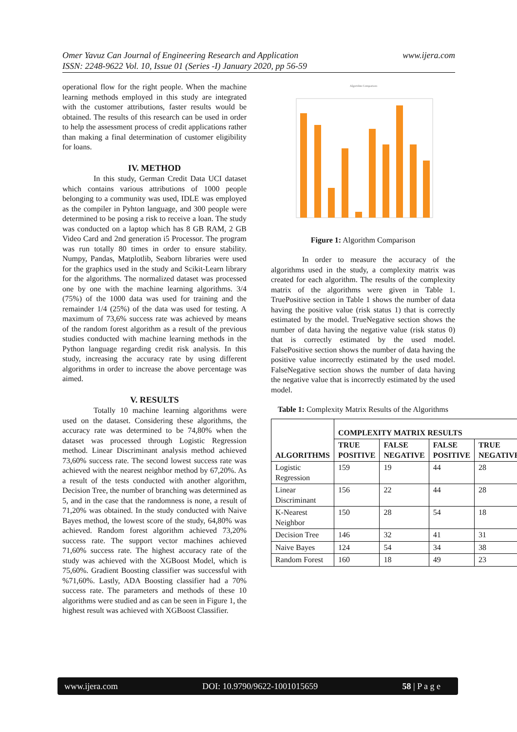Omer Yavuz Can Journal of Engineering Research and Application www.ijera.com
ISSN: 2248-9622 Vol. 10, Issue 01 (Series -I) January 2020, pp 56-59
operational flow for the right people. When the machine learning methods employed in this study are integrated with the customer attributions, faster results would be obtained. The results of this research can be used in order to help the assessment process of credit applications rather than making a final determination of customer eligibility for loans.
IV. METHOD
In this study, German Credit Data UCI dataset which contains various attributions of 1000 people belonging to a community was used, IDLE was employed as the compiler in Pyhton language, and 300 people were determined to be posing a risk to receive a loan. The study was conducted on a laptop which has 8 GB RAM, 2 GB Video Card and 2nd generation i5 Processor. The program was run totally 80 times in order to ensure stability. Numpy, Pandas, Matplotlib, Seaborn libraries were used for the graphics used in the study and Scikit-Learn library for the algorithms. The normalized dataset was processed one by one with the machine learning algorithms. 3/4 (75%) of the 1000 data was used for training and the remainder 1/4 (25%) of the data was used for testing. A maximum of 73,6% success rate was achieved by means of the random forest algorithm as a result of the previous studies conducted with machine learning methods in the Python language regarding credit risk analysis. In this study, increasing the accuracy rate by using different algorithms in order to increase the above percentage was aimed.
V. RESULTS
Totally 10 machine learning algorithms were used on the dataset. Considering these algorithms, the accuracy rate was determined to be 74,80% when the dataset was processed through Logistic Regression method. Linear Discriminant analysis method achieved 73,60% success rate. The second lowest success rate was achieved with the nearest neighbor method by 67,20%. As a result of the tests conducted with another algorithm, Decision Tree, the number of branching was determined as 5, and in the case that the randomness is none, a result of 71,20% was obtained. In the study conducted with Naive Bayes method, the lowest score of the study, 64,80% was achieved. Random forest algorithm achieved 73,20% success rate. The support vector machines achieved 71,60% success rate. The highest accuracy rate of the study was achieved with the XGBoost Model, which is 75,60%. Gradient Boosting classifier was successful with %71,60%. Lastly, ADA Boosting classifier had a 70% success rate. The parameters and methods of these 10 algorithms were studied and as can be seen in Figure 1, the highest result was achieved with XGBoost Classifier.
Algorithm Comparison
Figure 1: Algorithm Comparison
In order to measure the accuracy of the algorithms used in the study, a complexity matrix was created for each algorithm. The results of the complexity matrix of the algorithms were given in Table 1. TruePositive section in Table 1 shows the number of data having the positive value (risk status 1) that is correctly estimated by the model. TrueNegative section shows the number of data having the negative value (risk status 0) that is correctly estimated by the used model. FalsePositive section shows the number of data having the positive value incorrectly estimated by the used model. FalseNegative section shows the number of data having the negative value that is incorrectly estimated by the used model.
Table 1: Complexity Matrix Results of the Algorithms
| ALGORITHMS | COMPLEXITY MATRIX RESULTS | | | |
| --- | --- | --- | --- | --- |
| | TRUE POSITIVE | FALSE NEGATIVE | FALSE POSITIVE | TRUE NEGATIVE |
| Logistic Regression | 159 | 19 | 44 | 28 |
| Linear Discriminant | 156 | 22 | 44 | 28 |
| K-Nearest Neighbor | 150 | 28 | 54 | 18 |
| Decision Tree | 146 | 32 | 41 | 31 |
| Naive Bayes | 124 | 54 | 34 | 38 |
| Random Forest | 160 | 18 | 49 | 23 |
www.ijera.com DOI: 10.9790/9622-1001015659 58 | P a g e